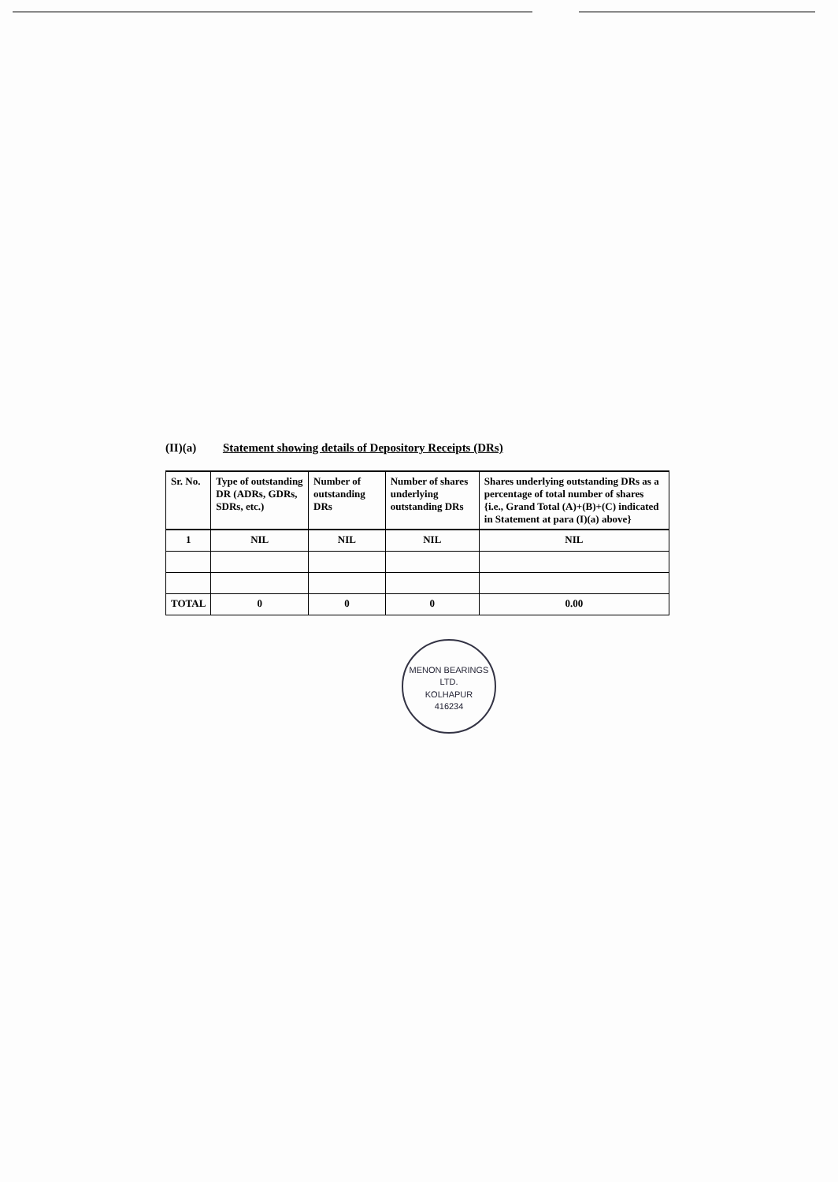(II)(a) Statement showing details of Depository Receipts (DRs)
| Sr. No. | Type of outstanding DR (ADRs, GDRs, SDRs, etc.) | Number of outstanding DRs | Number of shares underlying outstanding DRs | Shares underlying outstanding DRs as a percentage of total number of shares {i.e., Grand Total (A)+(B)+(C) indicated in Statement at para (I)(a) above} |
| --- | --- | --- | --- | --- |
| 1 | NIL | NIL | NIL | NIL |
| TOTAL | 0 | 0 | 0 | 0.00 |
MENON BEARINGS LTD.
KOLHAPUR
416234